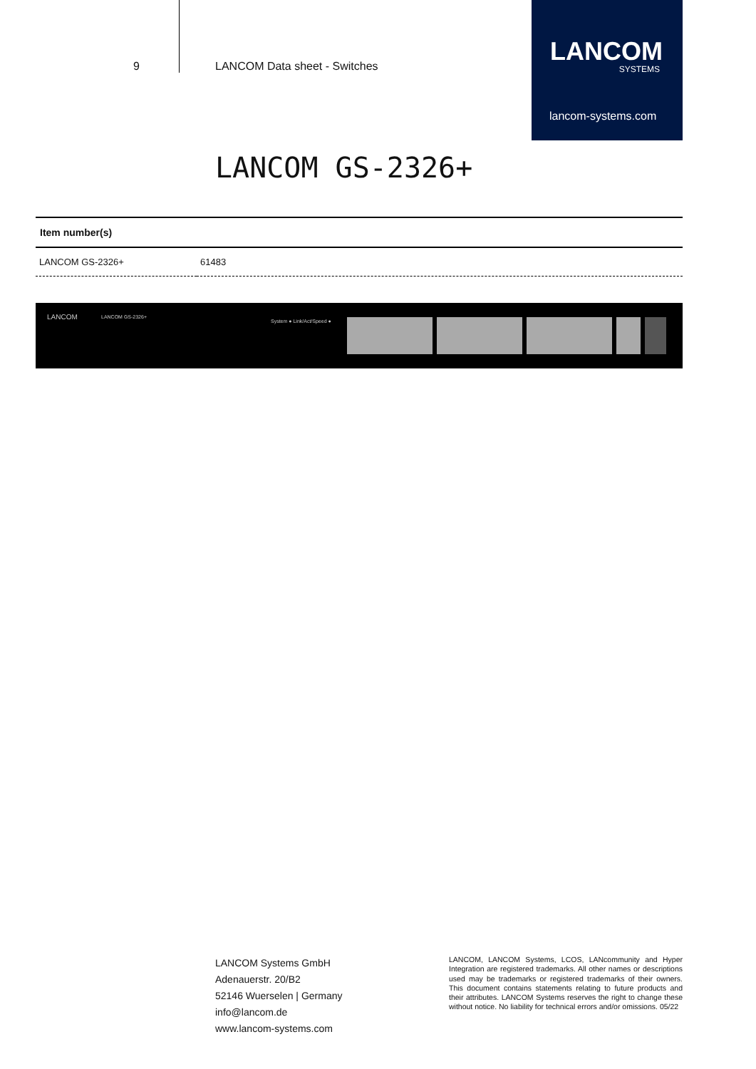9 LANCOM Data sheet - Switches
LANCOM
SYSTEMS
lancom-systems.com
LANCOM GS-2326+
| Item number(s) | |
| --- | --- |
| LANCOM GS-2326+ | 61483 |
LANCOM LANCOM GS-2326+
System ● Link/Act/Speed ●
LANCOM Systems GmbH
Adenauerstr. 20/B2
52146 Wuerselen | Germany
info@lancom.de
www.lancom-systems.com
LANCOM, LANCOM Systems, LCOS, LANcommunity and Hyper Integration are registered trademarks. All other names or descriptions used may be trademarks or registered trademarks of their owners. This document contains statements relating to future products and their attributes. LANCOM Systems reserves the right to change these without notice. No liability for technical errors and/or omissions. 05/22